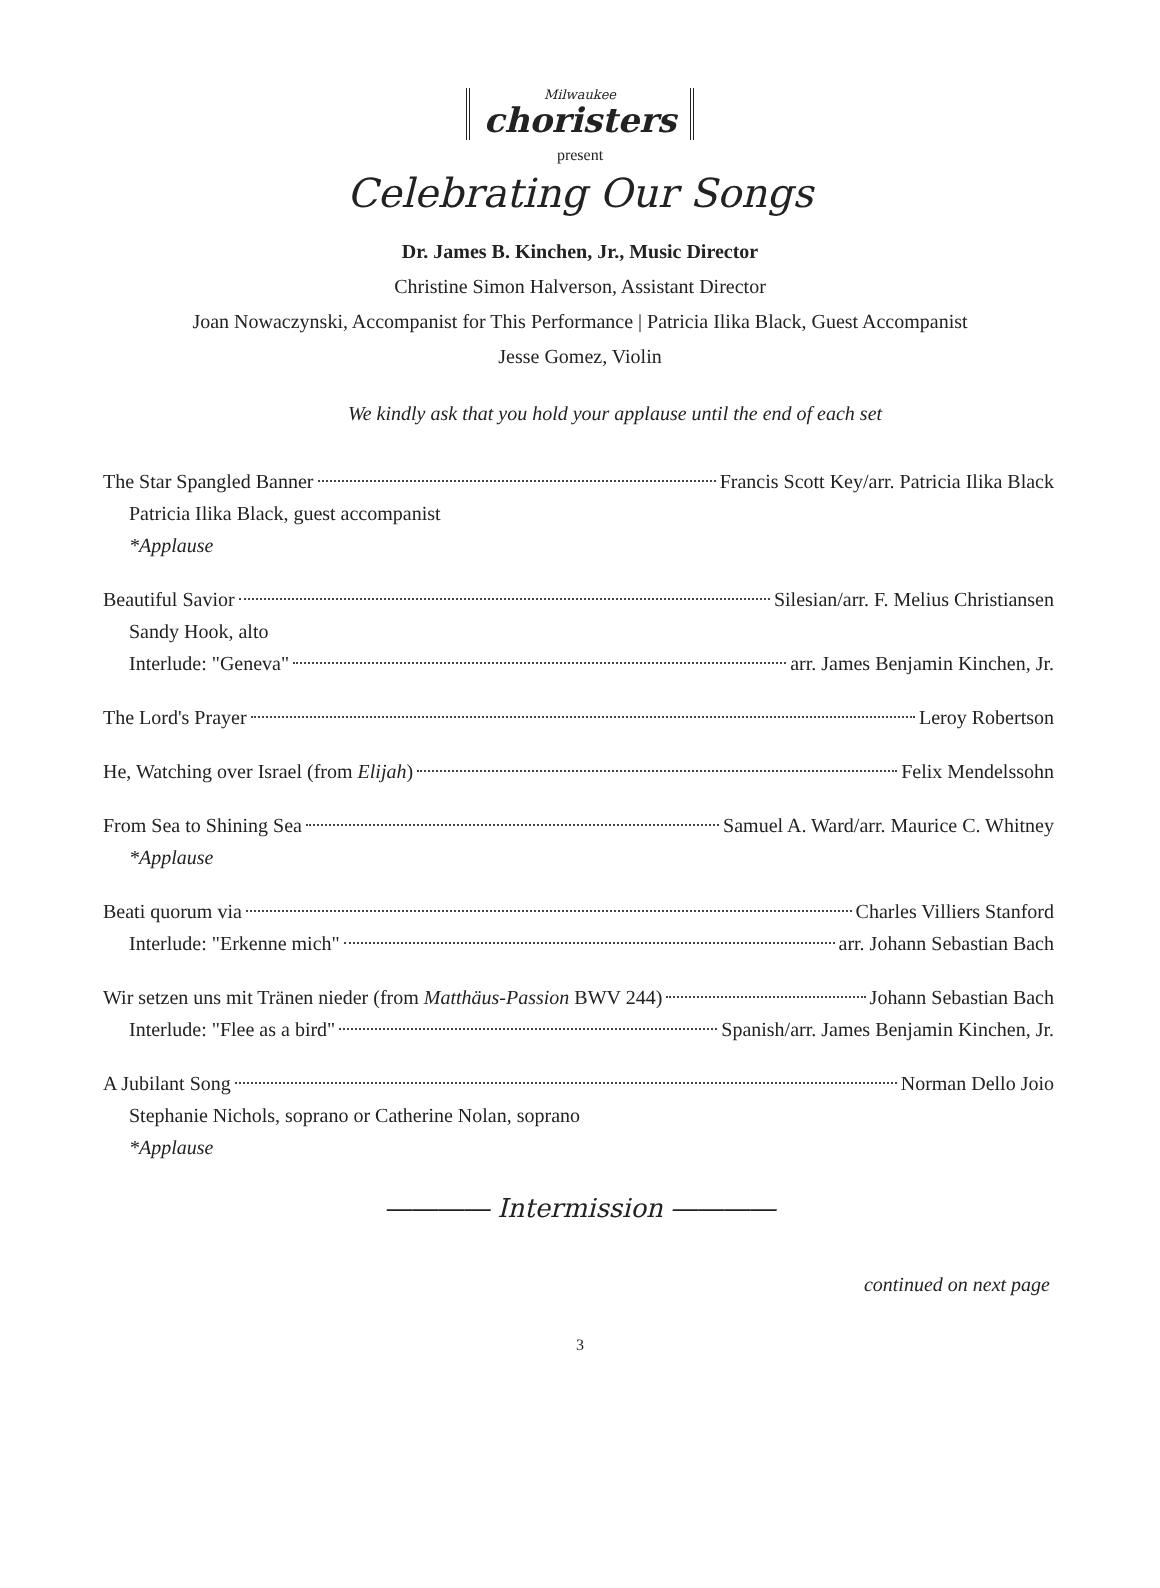Milwaukee
choristers
present
Celebrating Our Songs
Dr. James B. Kinchen, Jr., Music Director
Christine Simon Halverson, Assistant Director
Joan Nowaczynski, Accompanist for This Performance | Patricia Ilika Black, Guest Accompanist
Jesse Gomez, Violin
We kindly ask that you hold your applause until the end of each set
The Star Spangled Banner Francis Scott Key/arr. Patricia Ilika Black
Patricia Ilika Black, guest accompanist
*Applause
Beautiful Savior Silesian/arr. F. Melius Christiansen
Sandy Hook, alto
Interlude: "Geneva" arr. James Benjamin Kinchen, Jr.
The Lord's Prayer Leroy Robertson
He, Watching over Israel (from Elijah) Felix Mendelssohn
From Sea to Shining Sea Samuel A. Ward/arr. Maurice C. Whitney
*Applause
Beati quorum via Charles Villiers Stanford
Interlude: "Erkenne mich" arr. Johann Sebastian Bach
Wir setzen uns mit Tränen nieder (from Matthäus-Passion BWV 244) Johann Sebastian Bach
Interlude: "Flee as a bird" Spanish/arr. James Benjamin Kinchen, Jr.
A Jubilant Song Norman Dello Joio
Stephanie Nichols, soprano or Catherine Nolan, soprano
*Applause
―――― Intermission ――――
continued on next page
3